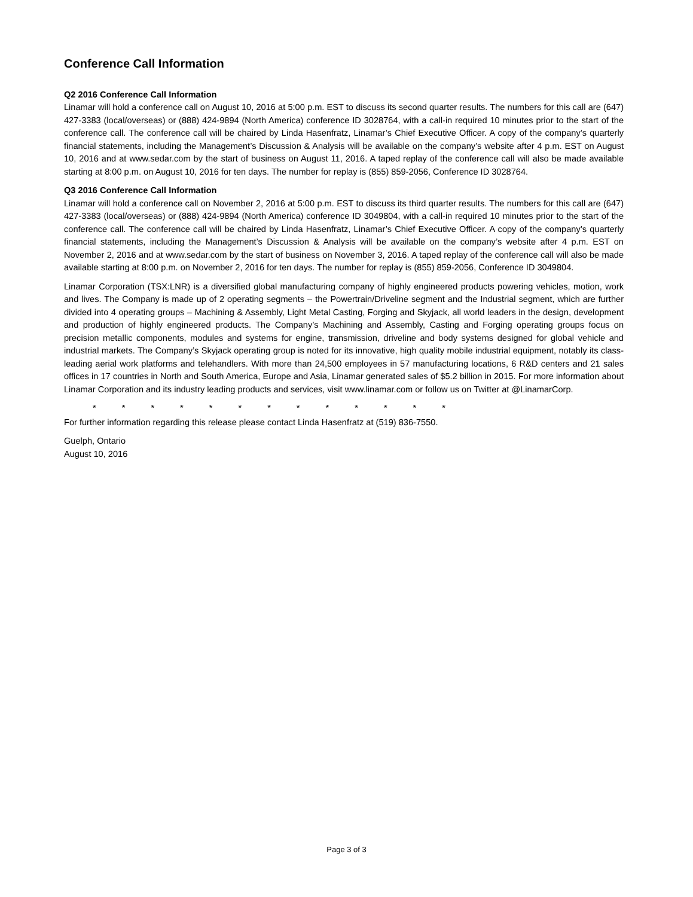Conference Call Information
Q2 2016 Conference Call Information
Linamar will hold a conference call on August 10, 2016 at 5:00 p.m. EST to discuss its second quarter results. The numbers for this call are (647) 427-3383 (local/overseas) or (888) 424-9894 (North America) conference ID 3028764, with a call-in required 10 minutes prior to the start of the conference call. The conference call will be chaired by Linda Hasenfratz, Linamar’s Chief Executive Officer. A copy of the company’s quarterly financial statements, including the Management’s Discussion & Analysis will be available on the company’s website after 4 p.m. EST on August 10, 2016 and at www.sedar.com by the start of business on August 11, 2016. A taped replay of the conference call will also be made available starting at 8:00 p.m. on August 10, 2016 for ten days. The number for replay is (855) 859-2056, Conference ID 3028764.
Q3 2016 Conference Call Information
Linamar will hold a conference call on November 2, 2016 at 5:00 p.m. EST to discuss its third quarter results. The numbers for this call are (647) 427-3383 (local/overseas) or (888) 424-9894 (North America) conference ID 3049804, with a call-in required 10 minutes prior to the start of the conference call. The conference call will be chaired by Linda Hasenfratz, Linamar’s Chief Executive Officer. A copy of the company’s quarterly financial statements, including the Management’s Discussion & Analysis will be available on the company’s website after 4 p.m. EST on November 2, 2016 and at www.sedar.com by the start of business on November 3, 2016. A taped replay of the conference call will also be made available starting at 8:00 p.m. on November 2, 2016 for ten days. The number for replay is (855) 859-2056, Conference ID 3049804.
Linamar Corporation (TSX:LNR) is a diversified global manufacturing company of highly engineered products powering vehicles, motion, work and lives. The Company is made up of 2 operating segments – the Powertrain/Driveline segment and the Industrial segment, which are further divided into 4 operating groups – Machining & Assembly, Light Metal Casting, Forging and Skyjack, all world leaders in the design, development and production of highly engineered products. The Company’s Machining and Assembly, Casting and Forging operating groups focus on precision metallic components, modules and systems for engine, transmission, driveline and body systems designed for global vehicle and industrial markets. The Company’s Skyjack operating group is noted for its innovative, high quality mobile industrial equipment, notably its class-leading aerial work platforms and telehandlers. With more than 24,500 employees in 57 manufacturing locations, 6 R&D centers and 21 sales offices in 17 countries in North and South America, Europe and Asia, Linamar generated sales of $5.2 billion in 2015. For more information about Linamar Corporation and its industry leading products and services, visit www.linamar.com or follow us on Twitter at @LinamarCorp.
* * * * * * * * * * * * *
For further information regarding this release please contact Linda Hasenfratz at (519) 836-7550.
Guelph, Ontario
August 10, 2016
Page 3 of 3